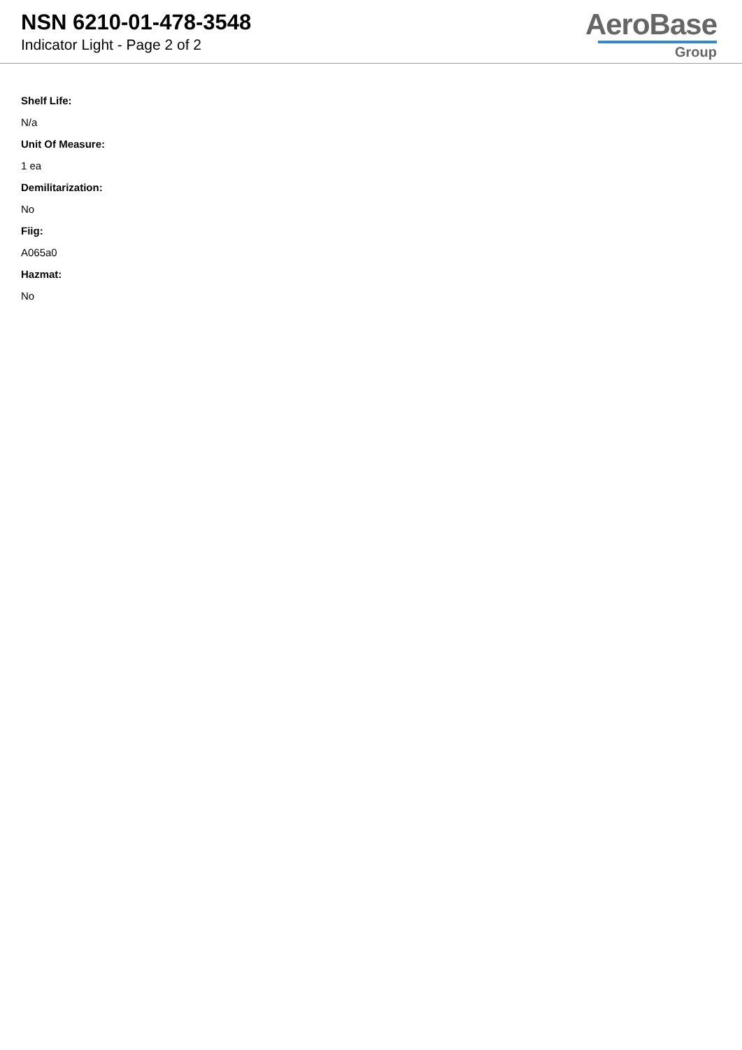NSN 6210-01-478-3548
Indicator Light - Page 2 of 2
AeroBase
Group
Shelf Life:
N/a
Unit Of Measure:
1 ea
Demilitarization:
No
Fiig:
A065a0
Hazmat:
No